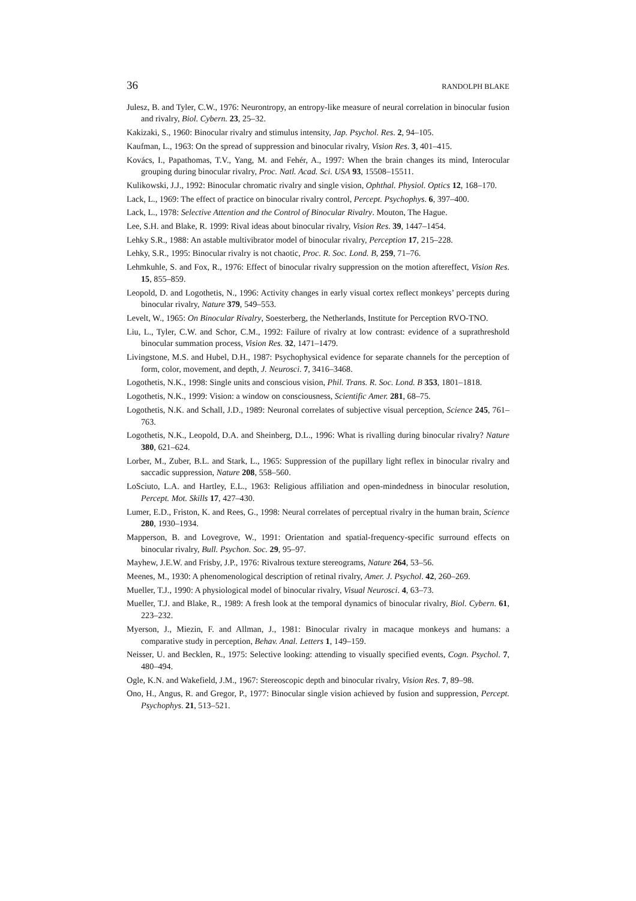36 RANDOLPH BLAKE
Julesz, B. and Tyler, C.W., 1976: Neurontropy, an entropy-like measure of neural correlation in binocular fusion and rivalry, Biol. Cybern. 23, 25–32.
Kakizaki, S., 1960: Binocular rivalry and stimulus intensity, Jap. Psychol. Res. 2, 94–105.
Kaufman, L., 1963: On the spread of suppression and binocular rivalry, Vision Res. 3, 401–415.
Kovács, I., Papathomas, T.V., Yang, M. and Fehér, A., 1997: When the brain changes its mind, Interocular grouping during binocular rivalry, Proc. Natl. Acad. Sci. USA 93, 15508–15511.
Kulikowski, J.J., 1992: Binocular chromatic rivalry and single vision, Ophthal. Physiol. Optics 12, 168–170.
Lack, L., 1969: The effect of practice on binocular rivalry control, Percept. Psychophys. 6, 397–400.
Lack, L., 1978: Selective Attention and the Control of Binocular Rivalry. Mouton, The Hague.
Lee, S.H. and Blake, R. 1999: Rival ideas about binocular rivalry, Vision Res. 39, 1447–1454.
Lehky S.R., 1988: An astable multivibrator model of binocular rivalry, Perception 17, 215–228.
Lehky, S.R., 1995: Binocular rivalry is not chaotic, Proc. R. Soc. Lond. B, 259, 71–76.
Lehmkuhle, S. and Fox, R., 1976: Effect of binocular rivalry suppression on the motion aftereffect, Vision Res. 15, 855–859.
Leopold, D. and Logothetis, N., 1996: Activity changes in early visual cortex reflect monkeys’ percepts during binocular rivalry, Nature 379, 549–553.
Levelt, W., 1965: On Binocular Rivalry, Soesterberg, the Netherlands, Institute for Perception RVO-TNO.
Liu, L., Tyler, C.W. and Schor, C.M., 1992: Failure of rivalry at low contrast: evidence of a suprathreshold binocular summation process, Vision Res. 32, 1471–1479.
Livingstone, M.S. and Hubel, D.H., 1987: Psychophysical evidence for separate channels for the perception of form, color, movement, and depth, J. Neurosci. 7, 3416–3468.
Logothetis, N.K., 1998: Single units and conscious vision, Phil. Trans. R. Soc. Lond. B 353, 1801–1818.
Logothetis, N.K., 1999: Vision: a window on consciousness, Scientific Amer. 281, 68–75.
Logothetis, N.K. and Schall, J.D., 1989: Neuronal correlates of subjective visual perception, Science 245, 761–763.
Logothetis, N.K., Leopold, D.A. and Sheinberg, D.L., 1996: What is rivalling during binocular rivalry? Nature 380, 621–624.
Lorber, M., Zuber, B.L. and Stark, L., 1965: Suppression of the pupillary light reflex in binocular rivalry and saccadic suppression, Nature 208, 558–560.
LoSciuto, L.A. and Hartley, E.L., 1963: Religious affiliation and open-mindedness in binocular resolution, Percept. Mot. Skills 17, 427–430.
Lumer, E.D., Friston, K. and Rees, G., 1998: Neural correlates of perceptual rivalry in the human brain, Science 280, 1930–1934.
Mapperson, B. and Lovegrove, W., 1991: Orientation and spatial-frequency-specific surround effects on binocular rivalry, Bull. Psychon. Soc. 29, 95–97.
Mayhew, J.E.W. and Frisby, J.P., 1976: Rivalrous texture stereograms, Nature 264, 53–56.
Meenes, M., 1930: A phenomenological description of retinal rivalry, Amer. J. Psychol. 42, 260–269.
Mueller, T.J., 1990: A physiological model of binocular rivalry, Visual Neurosci. 4, 63–73.
Mueller, T.J. and Blake, R., 1989: A fresh look at the temporal dynamics of binocular rivalry, Biol. Cybern. 61, 223–232.
Myerson, J., Miezin, F. and Allman, J., 1981: Binocular rivalry in macaque monkeys and humans: a comparative study in perception, Behav. Anal. Letters 1, 149–159.
Neisser, U. and Becklen, R., 1975: Selective looking: attending to visually specified events, Cogn. Psychol. 7, 480–494.
Ogle, K.N. and Wakefield, J.M., 1967: Stereoscopic depth and binocular rivalry, Vision Res. 7, 89–98.
Ono, H., Angus, R. and Gregor, P., 1977: Binocular single vision achieved by fusion and suppression, Percept. Psychophys. 21, 513–521.